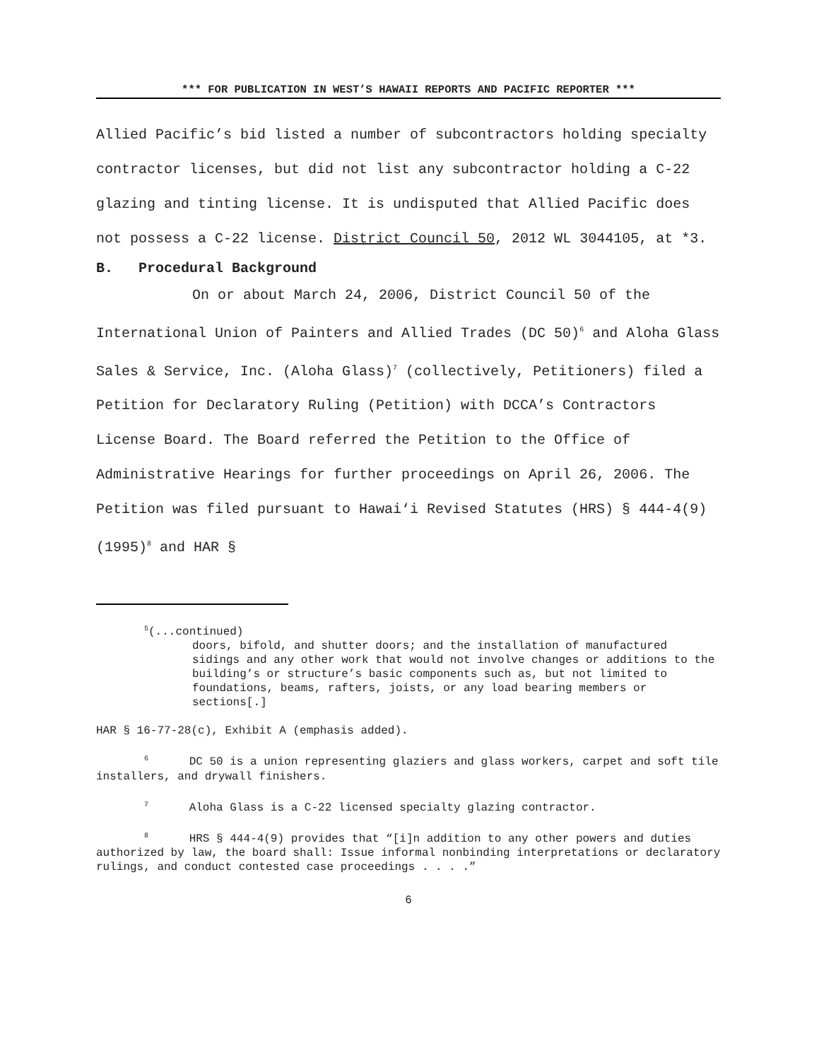*** FOR PUBLICATION IN WEST’S HAWAII REPORTS AND PACIFIC REPORTER ***
Allied Pacific’s bid listed a number of subcontractors holding specialty contractor licenses, but did not list any subcontractor holding a C-22 glazing and tinting license. It is undisputed that Allied Pacific does not possess a C-22 license. District Council 50, 2012 WL 3044105, at *3.
B. Procedural Background
On or about March 24, 2006, District Council 50 of the International Union of Painters and Allied Trades (DC 50)<sup>6</sup> and Aloha Glass Sales & Service, Inc. (Aloha Glass)<sup>7</sup> (collectively, Petitioners) filed a Petition for Declaratory Ruling (Petition) with DCCA’s Contractors License Board. The Board referred the Petition to the Office of Administrative Hearings for further proceedings on April 26, 2006. The Petition was filed pursuant to Hawai‘i Revised Statutes (HRS) § 444-4(9) (1995)<sup>8</sup> and HAR §
<sup>5</sup> (...continued)
doors, bifold, and shutter doors; and the installation of manufactured sidings and any other work that would not involve changes or additions to the building’s or structure’s basic components such as, but not limited to foundations, beams, rafters, joists, or any load bearing members or sections[.]
HAR § 16-77-28(c), Exhibit A (emphasis added).
<sup>6</sup> DC 50 is a union representing glaziers and glass workers, carpet and soft tile installers, and drywall finishers.
<sup>7</sup> Aloha Glass is a C-22 licensed specialty glazing contractor.
<sup>8</sup> HRS § 444-4(9) provides that “[i]n addition to any other powers and duties authorized by law, the board shall: Issue informal nonbinding interpretations or declaratory rulings, and conduct contested case proceedings . . . .”
6